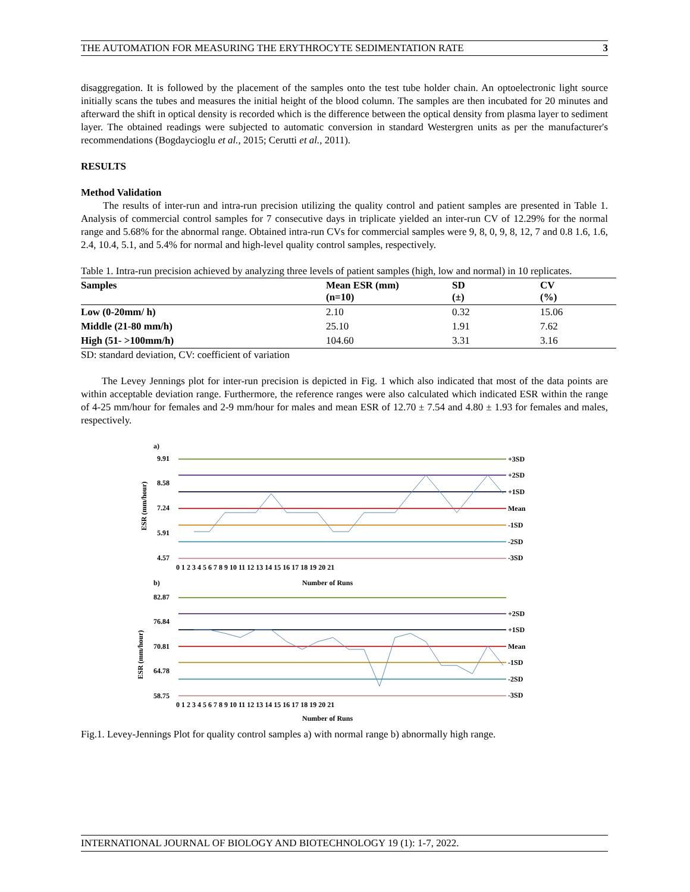THE AUTOMATION FOR MEASURING THE ERYTHROCYTE SEDIMENTATION RATE 3
disaggregation. It is followed by the placement of the samples onto the test tube holder chain. An optoelectronic light source initially scans the tubes and measures the initial height of the blood column. The samples are then incubated for 20 minutes and afterward the shift in optical density is recorded which is the difference between the optical density from plasma layer to sediment layer. The obtained readings were subjected to automatic conversion in standard Westergren units as per the manufacturer's recommendations (Bogdaycioglu et al., 2015; Cerutti et al., 2011).
RESULTS
Method Validation
The results of inter-run and intra-run precision utilizing the quality control and patient samples are presented in Table 1. Analysis of commercial control samples for 7 consecutive days in triplicate yielded an inter-run CV of 12.29% for the normal range and 5.68% for the abnormal range. Obtained intra-run CVs for commercial samples were 9, 8, 0, 9, 8, 12, 7 and 0.8 1.6, 1.6, 2.4, 10.4, 5.1, and 5.4% for normal and high-level quality control samples, respectively.
Table 1. Intra-run precision achieved by analyzing three levels of patient samples (high, low and normal) in 10 replicates.
| Samples | Mean ESR (mm) (n=10) | SD (±) | CV (%) |
| --- | --- | --- | --- |
| Low (0-20mm/ h) | 2.10 | 0.32 | 15.06 |
| Middle (21-80 mm/h) | 25.10 | 1.91 | 7.62 |
| High (51- >100mm/h) | 104.60 | 3.31 | 3.16 |
SD: standard deviation, CV: coefficient of variation
The Levey Jennings plot for inter-run precision is depicted in Fig. 1 which also indicated that most of the data points are within acceptable deviation range. Furthermore, the reference ranges were also calculated which indicated ESR within the range of 4-25 mm/hour for females and 2-9 mm/hour for males and mean ESR of 12.70 ± 7.54 and 4.80 ± 1.93 for females and males, respectively.
a)
9.91
8.58
7.24
5.91
4.57
+3SD
+2SD
+1SD
Mean
-1SD
-2SD
-3SD
0 1 2 3 4 5 6 7 8 9 10 11 12 13 14 15 16 17 18 19 20 21
ESR (mm/hour)
Number of Runs
b)
82.87
76.84
70.81
64.78
58.75
+2SD
+1SD
Mean
-1SD
-2SD
-3SD
0 1 2 3 4 5 6 7 8 9 10 11 12 13 14 15 16 17 18 19 20 21
ESR (mm/hour)
Number of Runs
Fig.1. Levey-Jennings Plot for quality control samples a) with normal range b) abnormally high range.
INTERNATIONAL JOURNAL OF BIOLOGY AND BIOTECHNOLOGY 19 (1): 1-7, 2022.